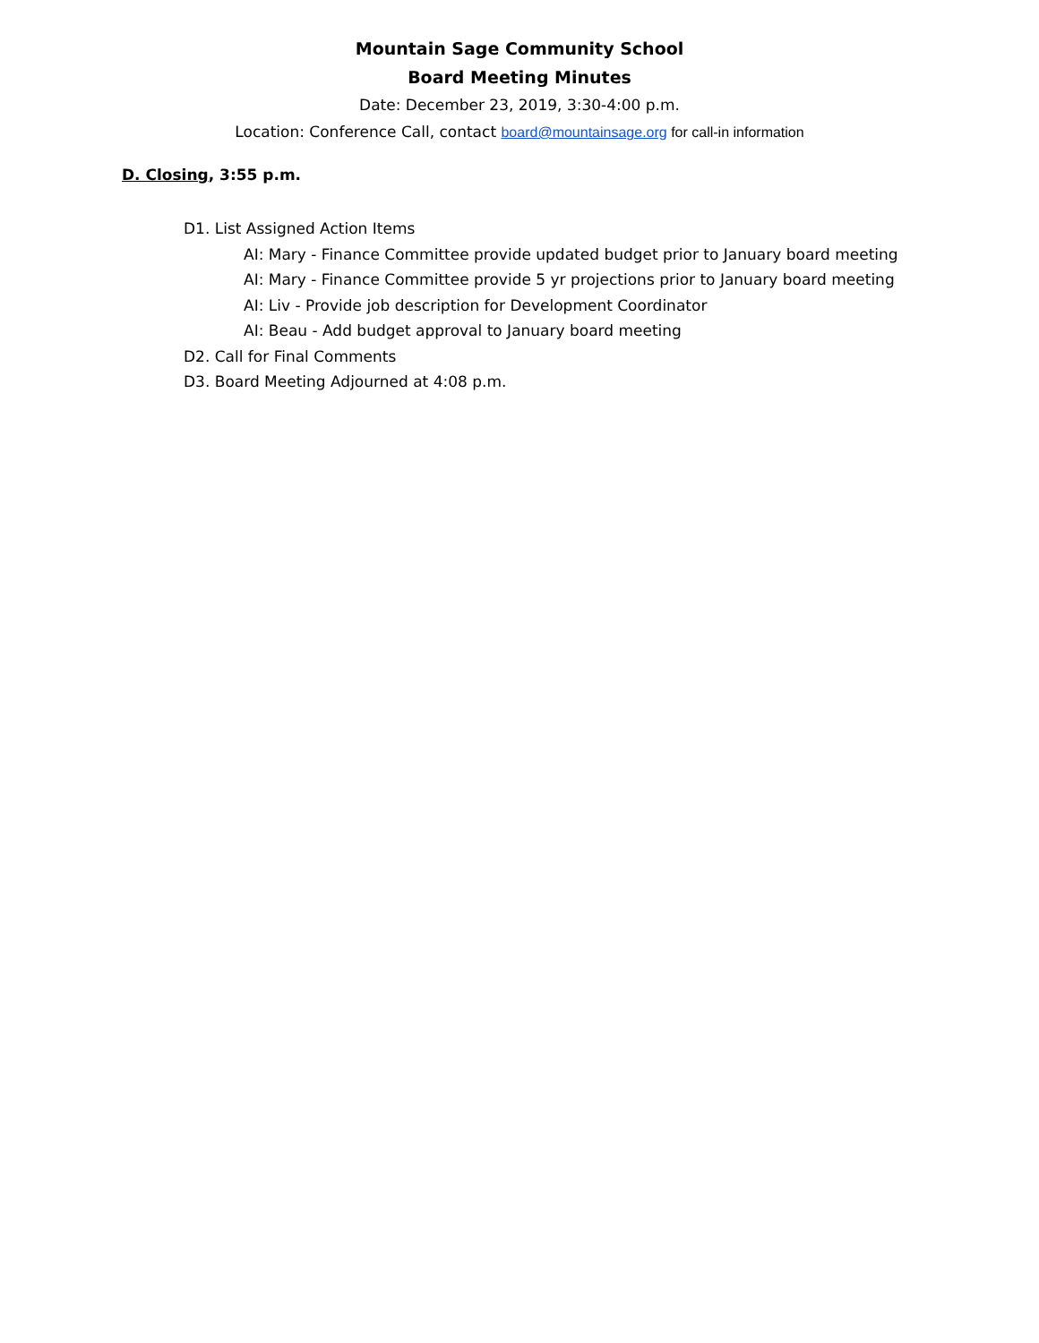Mountain Sage Community School
Board Meeting Minutes
Date: December 23, 2019, 3:30-4:00 p.m.
Location: Conference Call, contact board@mountainsage.org for call-in information
D. Closing, 3:55 p.m.
D1. List Assigned Action Items
AI: Mary - Finance Committee provide updated budget prior to January board meeting
AI: Mary - Finance Committee provide 5 yr projections prior to January board meeting
AI: Liv - Provide job description for Development Coordinator
AI: Beau - Add budget approval to January board meeting
D2. Call for Final Comments
D3. Board Meeting Adjourned at 4:08 p.m.